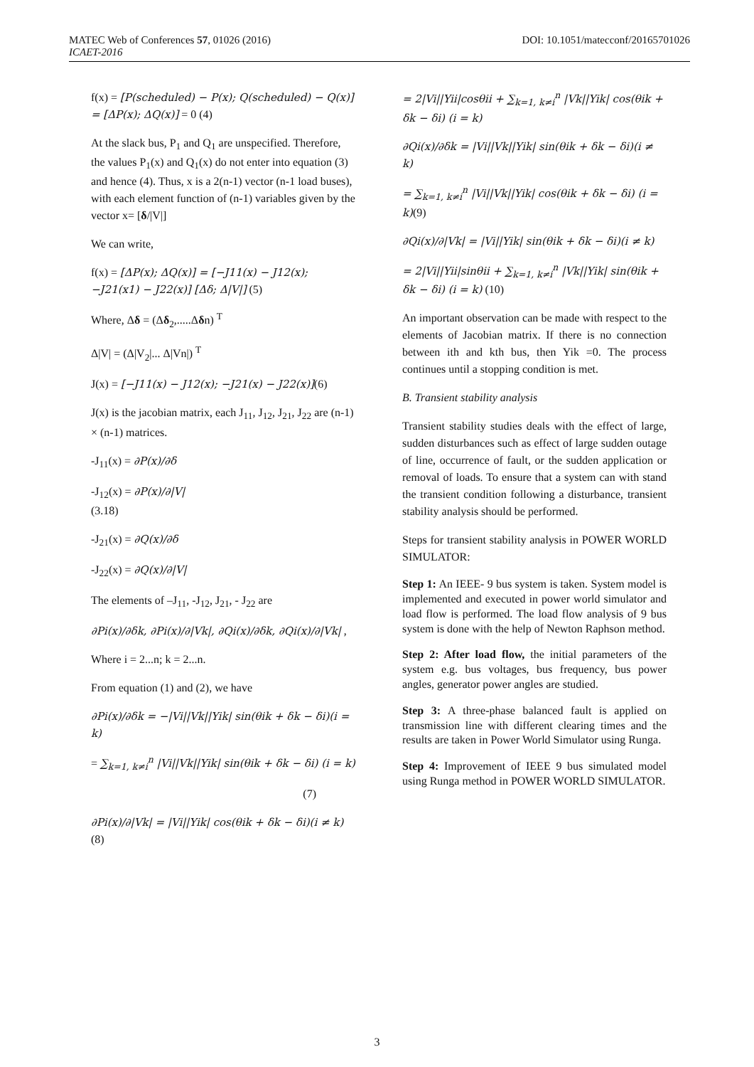DOI: 10.1051/matecconf/20165701026 MATEC Web of Conferences 57, 01026 (2016)
ICAET-2016
f(x) = [P(scheduled) − P(x); Q(scheduled) − Q(x)] = [ΔP(x); ΔQ(x)] = 0 (4)
At the slack bus, P<sub>1</sub> and Q<sub>1</sub> are unspecified. Therefore, the values P<sub>1</sub>(x) and Q<sub>1</sub>(x) do not enter into equation (3) and hence (4). Thus, x is a 2(n-1) vector (n-1 load buses), with each element function of (n-1) variables given by the vector x= [δ/|V|]
We can write,
f(x) = [ΔP(x); ΔQ(x)] = [−J11(x) − J12(x); −J21(x1) − J22(x)] [Δδ; Δ|V|] (5)
Where, Δδ = (Δδ<sub>2</sub>,.....Δδn) <sup>T</sup>
Δ|V| = (Δ|V<sub>2</sub>|... Δ|Vn|) <sup>T</sup>
J(x) = [−J11(x) − J12(x); −J21(x) − J22(x)](6)
J(x) is the jacobian matrix, each J<sub>11</sub>, J<sub>12</sub>, J<sub>21</sub>, J<sub>22</sub> are (n-1) × (n-1) matrices.
-J<sub>11</sub>(x) = ∂P(x)/∂δ
-J<sub>12</sub>(x) = ∂P(x)/∂|V|
(3.18)
-J<sub>21</sub>(x) = ∂Q(x)/∂δ
-J<sub>22</sub>(x) = ∂Q(x)/∂|V|
The elements of –J<sub>11</sub>, -J<sub>12</sub>, J<sub>21</sub>, - J<sub>22</sub> are
∂Pi(x)/∂δk, ∂Pi(x)/∂|Vk|, ∂Qi(x)/∂δk, ∂Qi(x)/∂|Vk| ,
Where i = 2...n; k = 2...n.
From equation (1) and (2), we have
∂Pi(x)/∂δk = −|Vi||Vk||Yik| sin(θik + δk − δi)(i = k)
= ∑<sub>k=1, k≠i</sub><sup>n</sup> |Vi||Vk||Yik| sin(θik + δk − δi) (i = k)
(7)
∂Pi(x)/∂|Vk| = |Vi||Yik| cos(θik + δk − δi)(i ≠ k)(8)
= 2|Vi||Yii|cosθii + ∑<sub>k=1, k≠i</sub><sup>n</sup> |Vk||Yik| cos(θik + δk − δi) (i = k)
∂Qi(x)/∂δk = |Vi||Vk||Yik| sin(θik + δk − δi)(i ≠ k)
= ∑<sub>k=1, k≠i</sub><sup>n</sup> |Vi||Vk||Yik| cos(θik + δk − δi) (i = k)(9)
∂Qi(x)/∂|Vk| = |Vi||Yik| sin(θik + δk − δi)(i ≠ k)
= 2|Vi||Yii|sinθii + ∑<sub>k=1, k≠i</sub><sup>n</sup> |Vk||Yik| sin(θik + δk − δi) (i = k) (10)
An important observation can be made with respect to the elements of Jacobian matrix. If there is no connection between ith and kth bus, then Yik =0. The process continues until a stopping condition is met.
B. Transient stability analysis
Transient stability studies deals with the effect of large, sudden disturbances such as effect of large sudden outage of line, occurrence of fault, or the sudden application or removal of loads. To ensure that a system can with stand the transient condition following a disturbance, transient stability analysis should be performed.
Steps for transient stability analysis in POWER WORLD SIMULATOR:
Step 1: An IEEE- 9 bus system is taken. System model is implemented and executed in power world simulator and load flow is performed. The load flow analysis of 9 bus system is done with the help of Newton Raphson method.
Step 2: After load flow, the initial parameters of the system e.g. bus voltages, bus frequency, bus power angles, generator power angles are studied.
Step 3: A three-phase balanced fault is applied on transmission line with different clearing times and the results are taken in Power World Simulator using Runga.
Step 4: Improvement of IEEE 9 bus simulated model using Runga method in POWER WORLD SIMULATOR.
3